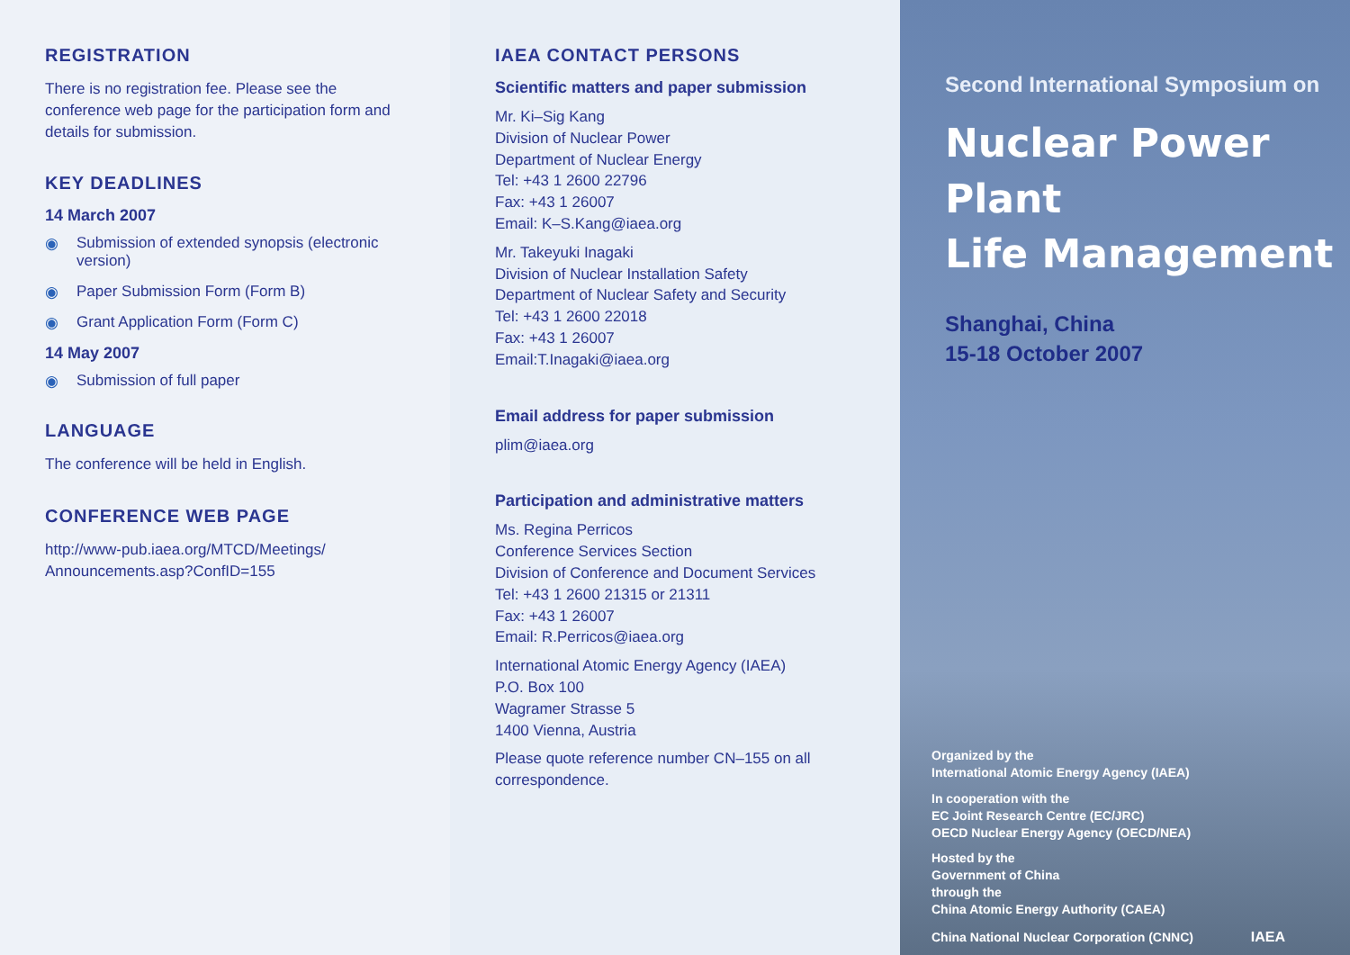REGISTRATION
There is no registration fee. Please see the conference web page for the participation form and details for submission.
KEY DEADLINES
14 March 2007
◉ Submission of extended synopsis (electronic version)
◉ Paper Submission Form (Form B)
◉ Grant Application Form (Form C)
14 May 2007
◉ Submission of full paper
LANGUAGE
The conference will be held in English.
CONFERENCE WEB PAGE
http://www-pub.iaea.org/MTCD/Meetings/ Announcements.asp?ConfID=155
IAEA CONTACT PERSONS
Scientific matters and paper submission
Mr. Ki–Sig Kang
Division of Nuclear Power
Department of Nuclear Energy
Tel: +43 1 2600 22796
Fax: +43 1 26007
Email: K–S.Kang@iaea.org
Mr. Takeyuki Inagaki
Division of Nuclear Installation Safety
Department of Nuclear Safety and Security
Tel: +43 1 2600 22018
Fax: +43 1 26007
Email:T.Inagaki@iaea.org
Email address for paper submission
plim@iaea.org
Participation and administrative matters
Ms. Regina Perricos
Conference Services Section
Division of Conference and Document Services
Tel: +43 1 2600 21315 or 21311
Fax: +43 1 26007
Email: R.Perricos@iaea.org
International Atomic Energy Agency (IAEA)
P.O. Box 100
Wagramer Strasse 5
1400 Vienna, Austria
Please quote reference number CN–155 on all correspondence.
Second International Symposium on
Nuclear Power Plant
Life Management
Shanghai, China
15-18 October 2007
Organized by the
International Atomic Energy Agency (IAEA)
In cooperation with the
EC Joint Research Centre (EC/JRC)
OECD Nuclear Energy Agency (OECD/NEA)
Hosted by the
Government of China
through the
China Atomic Energy Authority (CAEA)
China National Nuclear Corporation (CNNC) IAEA